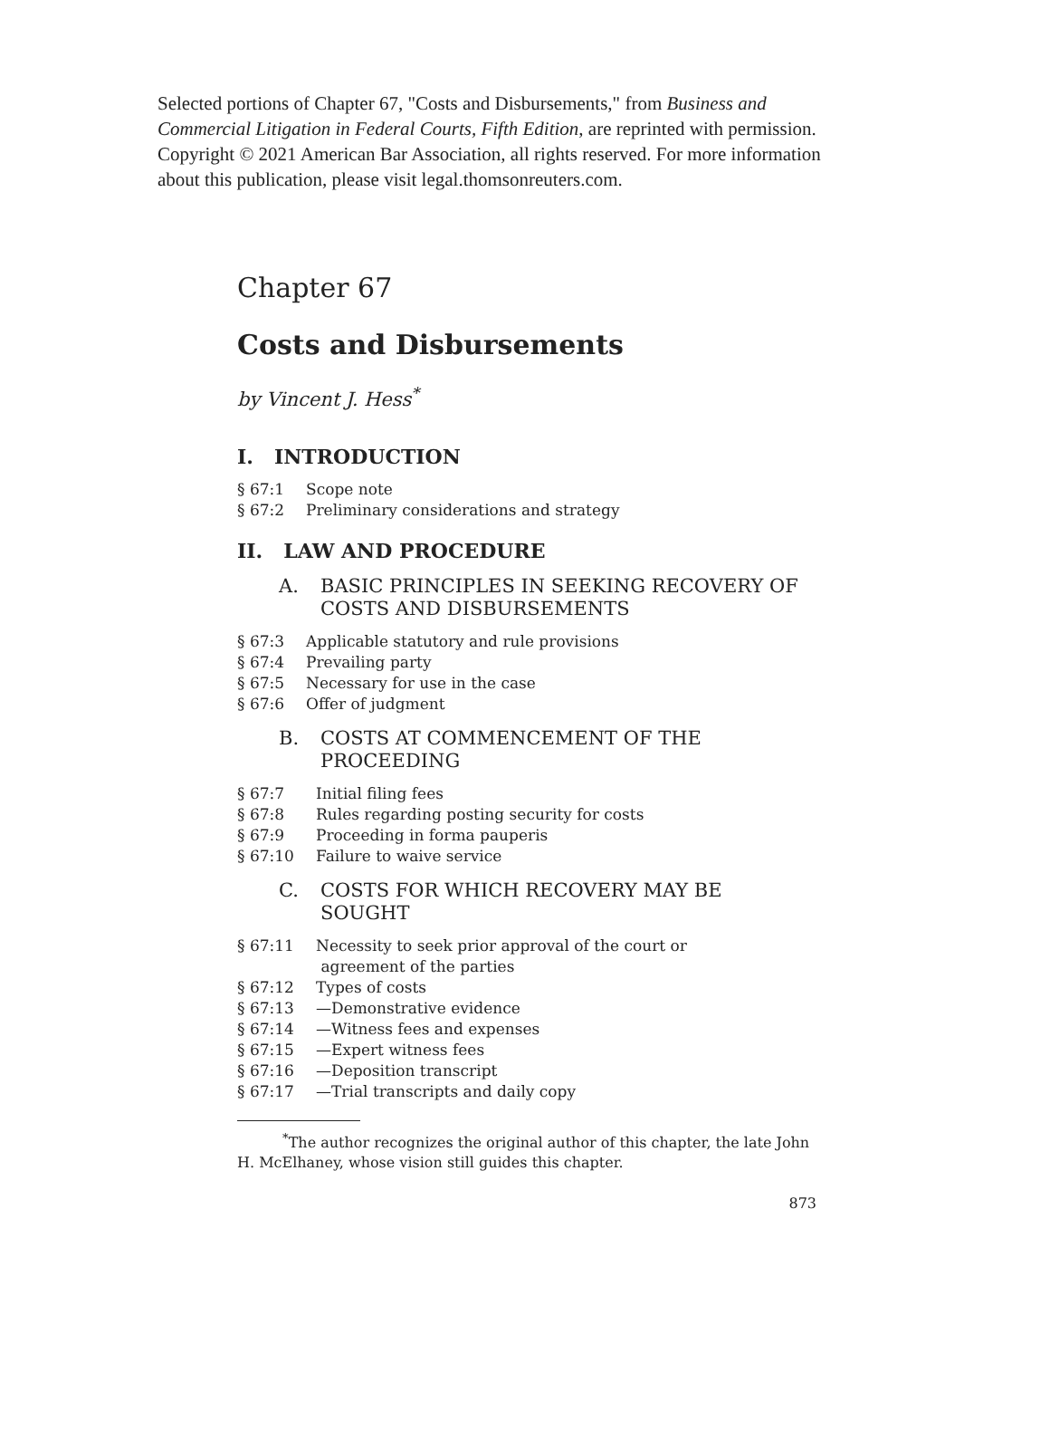Selected portions of Chapter 67, "Costs and Disbursements," from Business and Commercial Litigation in Federal Courts, Fifth Edition, are reprinted with permission. Copyright © 2021 American Bar Association, all rights reserved. For more information about this publication, please visit legal.thomsonreuters.com.
Chapter 67
Costs and Disbursements
by Vincent J. Hess<sup>*</sup>
I. INTRODUCTION
§ 67:1 Scope note
§ 67:2 Preliminary considerations and strategy
II. LAW AND PROCEDURE
A. BASIC PRINCIPLES IN SEEKING RECOVERY OF COSTS AND DISBURSEMENTS
§ 67:3 Applicable statutory and rule provisions
§ 67:4 Prevailing party
§ 67:5 Necessary for use in the case
§ 67:6 Offer of judgment
B. COSTS AT COMMENCEMENT OF THE PROCEEDING
§ 67:7 Initial filing fees
§ 67:8 Rules regarding posting security for costs
§ 67:9 Proceeding in forma pauperis
§ 67:10 Failure to waive service
C. COSTS FOR WHICH RECOVERY MAY BE SOUGHT
§ 67:11 Necessity to seek prior approval of the court or
agreement of the parties
§ 67:12 Types of costs
§ 67:13 —Demonstrative evidence
§ 67:14 —Witness fees and expenses
§ 67:15 —Expert witness fees
§ 67:16 —Deposition transcript
§ 67:17 —Trial transcripts and daily copy
<sup>*</sup> The author recognizes the original author of this chapter, the late John H. McElhaney, whose vision still guides this chapter.
873